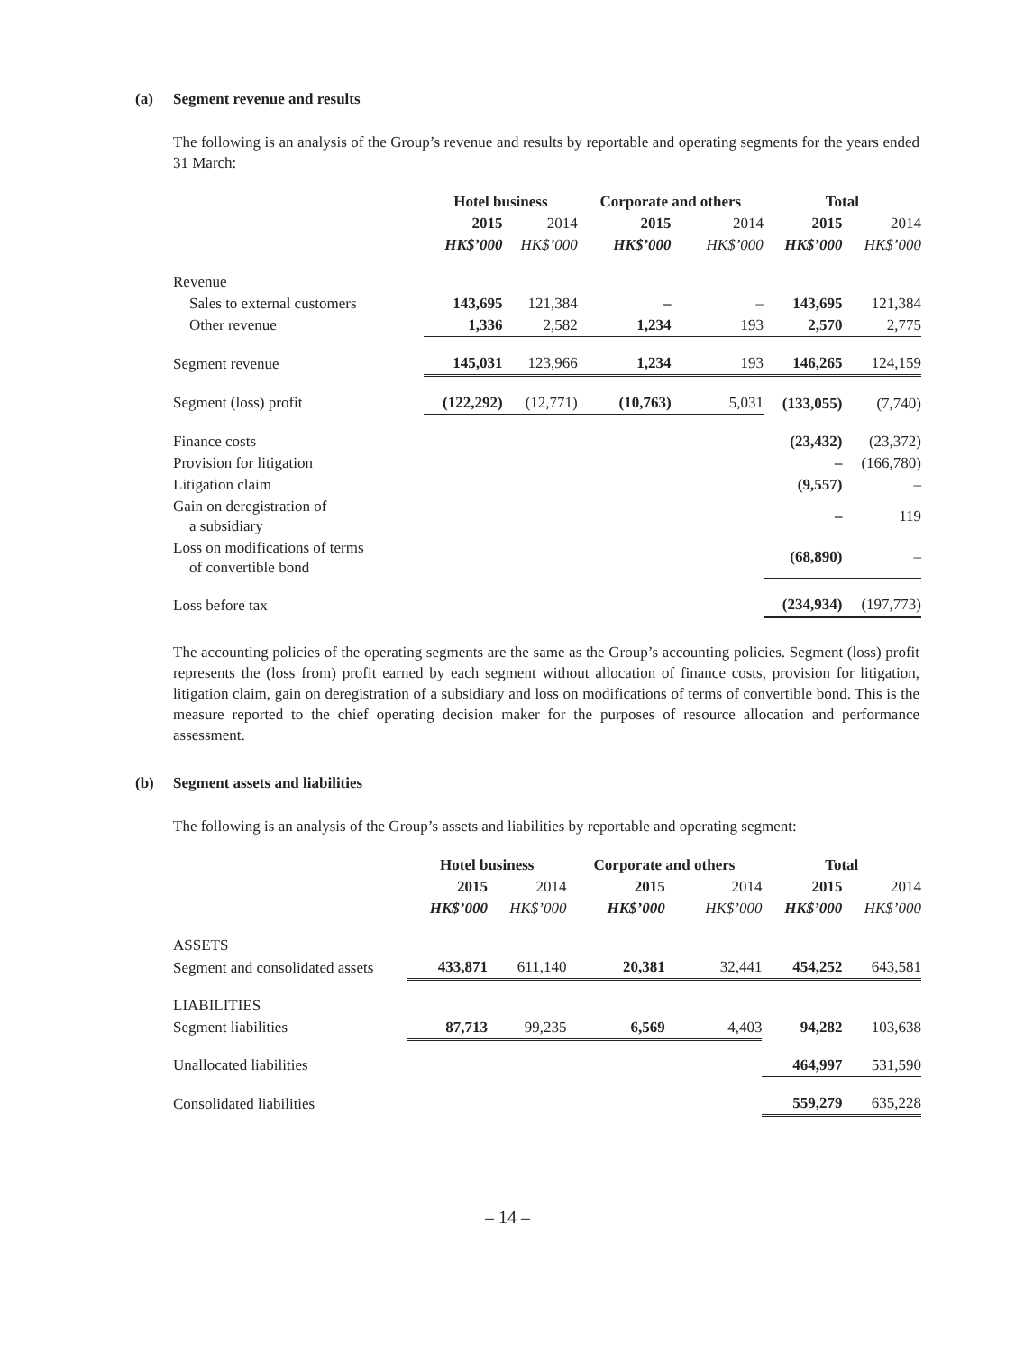(a) Segment revenue and results
The following is an analysis of the Group’s revenue and results by reportable and operating segments for the years ended 31 March:
| | Hotel business | | Corporate and others | | Total | |
| --- | --- | --- | --- | --- | --- | --- |
| | 2015 | 2014 | 2015 | 2014 | 2015 | 2014 |
| | HK$’000 | HK$’000 | HK$’000 | HK$’000 | HK$’000 | HK$’000 |
| Revenue | | | | | | |
| Sales to external customers | 143,695 | 121,384 | – | – | 143,695 | 121,384 |
| Other revenue | 1,336 | 2,582 | 1,234 | 193 | 2,570 | 2,775 |
| Segment revenue | 145,031 | 123,966 | 1,234 | 193 | 146,265 | 124,159 |
| Segment (loss) profit | (122,292) | (12,771) | (10,763) | 5,031 | (133,055) | (7,740) |
| Finance costs | | | | | (23,432) | (23,372) |
| Provision for litigation | | | | | – | (166,780) |
| Litigation claim | | | | | (9,557) | – |
| Gain on deregistration of a subsidiary | | | | | – | 119 |
| Loss on modifications of terms of convertible bond | | | | | (68,890) | – |
| Loss before tax | | | | | (234,934) | (197,773) |
The accounting policies of the operating segments are the same as the Group’s accounting policies. Segment (loss) profit represents the (loss from) profit earned by each segment without allocation of finance costs, provision for litigation, litigation claim, gain on deregistration of a subsidiary and loss on modifications of terms of convertible bond. This is the measure reported to the chief operating decision maker for the purposes of resource allocation and performance assessment.
(b) Segment assets and liabilities
The following is an analysis of the Group’s assets and liabilities by reportable and operating segment:
| | Hotel business | | Corporate and others | | Total | |
| --- | --- | --- | --- | --- | --- | --- |
| | 2015 | 2014 | 2015 | 2014 | 2015 | 2014 |
| | HK$’000 | HK$’000 | HK$’000 | HK$’000 | HK$’000 | HK$’000 |
| ASSETS | | | | | | |
| Segment and consolidated assets | 433,871 | 611,140 | 20,381 | 32,441 | 454,252 | 643,581 |
| LIABILITIES | | | | | | |
| Segment liabilities | 87,713 | 99,235 | 6,569 | 4,403 | 94,282 | 103,638 |
| Unallocated liabilities | | | | | 464,997 | 531,590 |
| Consolidated liabilities | | | | | 559,279 | 635,228 |
– 14 –